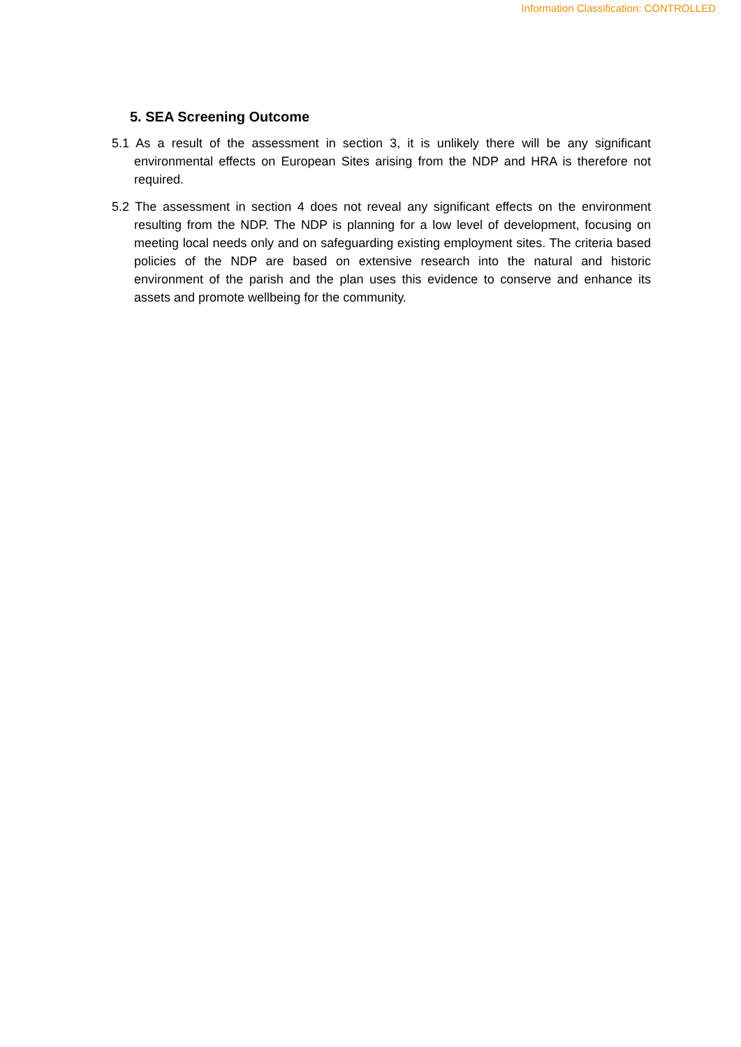Information Classification: CONTROLLED
5. SEA Screening Outcome
5.1 As a result of the assessment in section 3, it is unlikely there will be any significant environmental effects on European Sites arising from the NDP and HRA is therefore not required.
5.2 The assessment in section 4 does not reveal any significant effects on the environment resulting from the NDP. The NDP is planning for a low level of development, focusing on meeting local needs only and on safeguarding existing employment sites. The criteria based policies of the NDP are based on extensive research into the natural and historic environment of the parish and the plan uses this evidence to conserve and enhance its assets and promote wellbeing for the community.